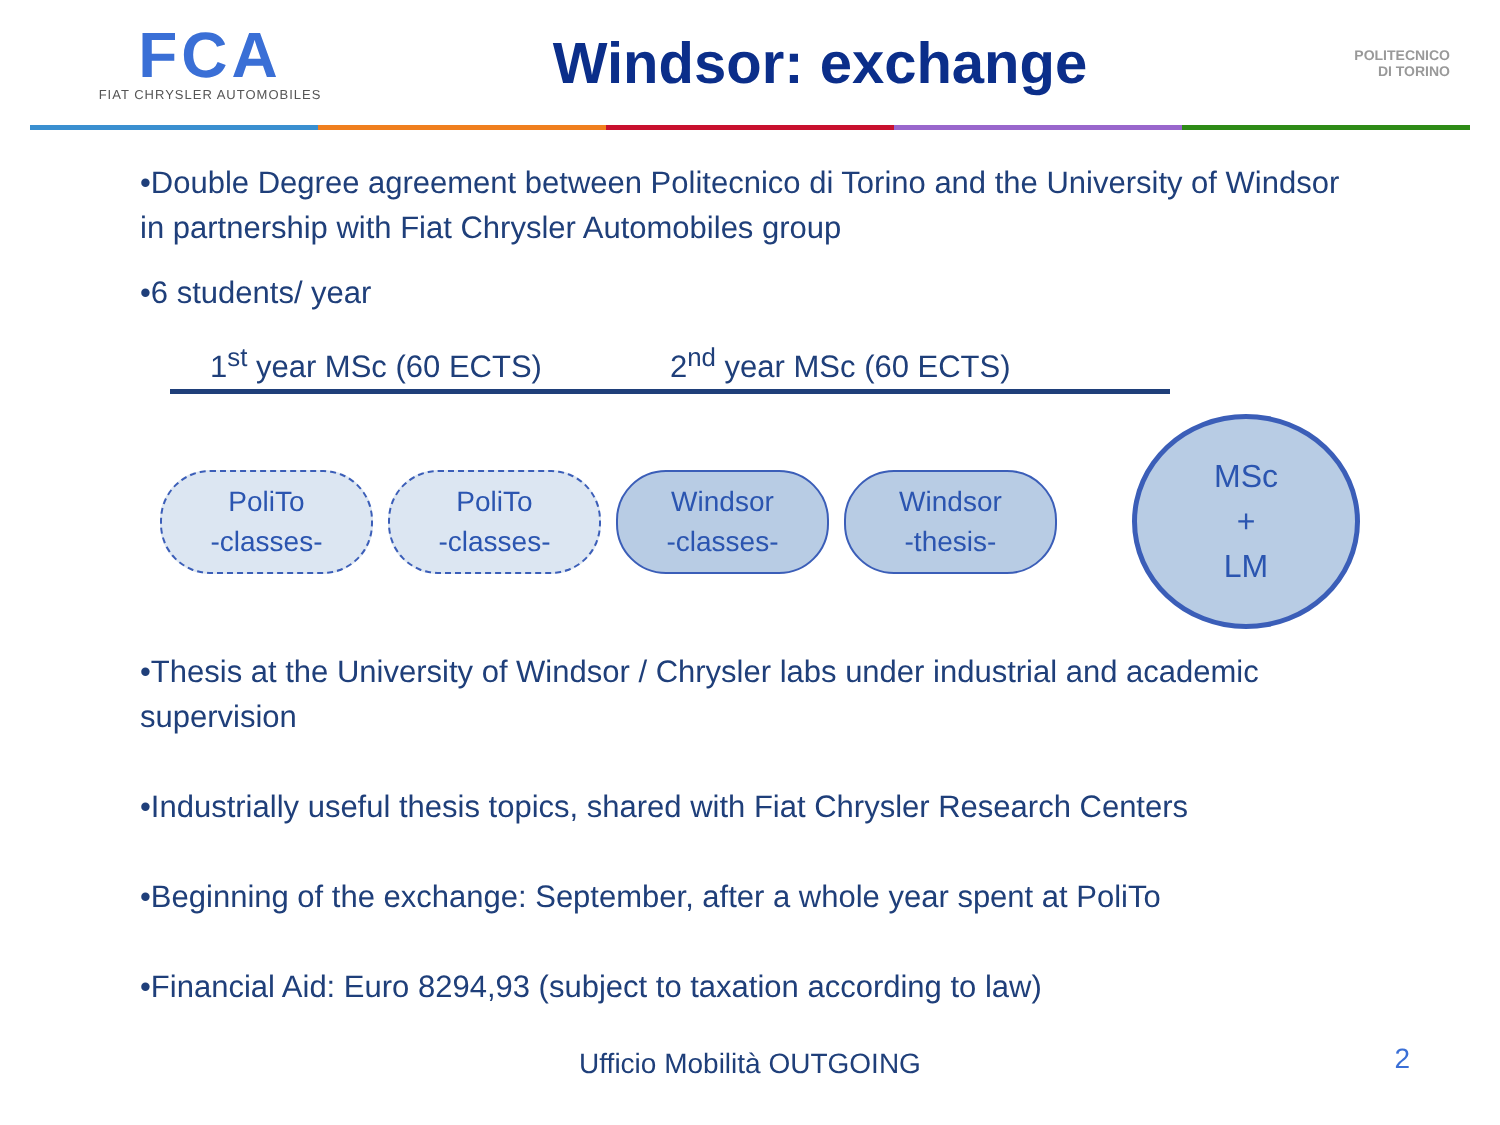FCA
FIAT CHRYSLER AUTOMOBILES
Windsor: exchange
POLITECNICO
DI TORINO
•Double Degree agreement between Politecnico di Torino and the University of Windsor in partnership with Fiat Chrysler Automobiles group
•6 students/ year
1<sup>st</sup> year MSc (60 ECTS)
2<sup>nd</sup> year MSc (60 ECTS)
PoliTo
-classes-
PoliTo
-classes-
Windsor
-classes-
Windsor
-thesis-
MSc
+
LM
•Thesis at the University of Windsor / Chrysler labs under industrial and academic supervision
•Industrially useful thesis topics, shared with Fiat Chrysler Research Centers
•Beginning of the exchange: September, after a whole year spent at PoliTo
•Financial Aid: Euro 8294,93 (subject to taxation according to law)
Ufficio Mobilità OUTGOING 2